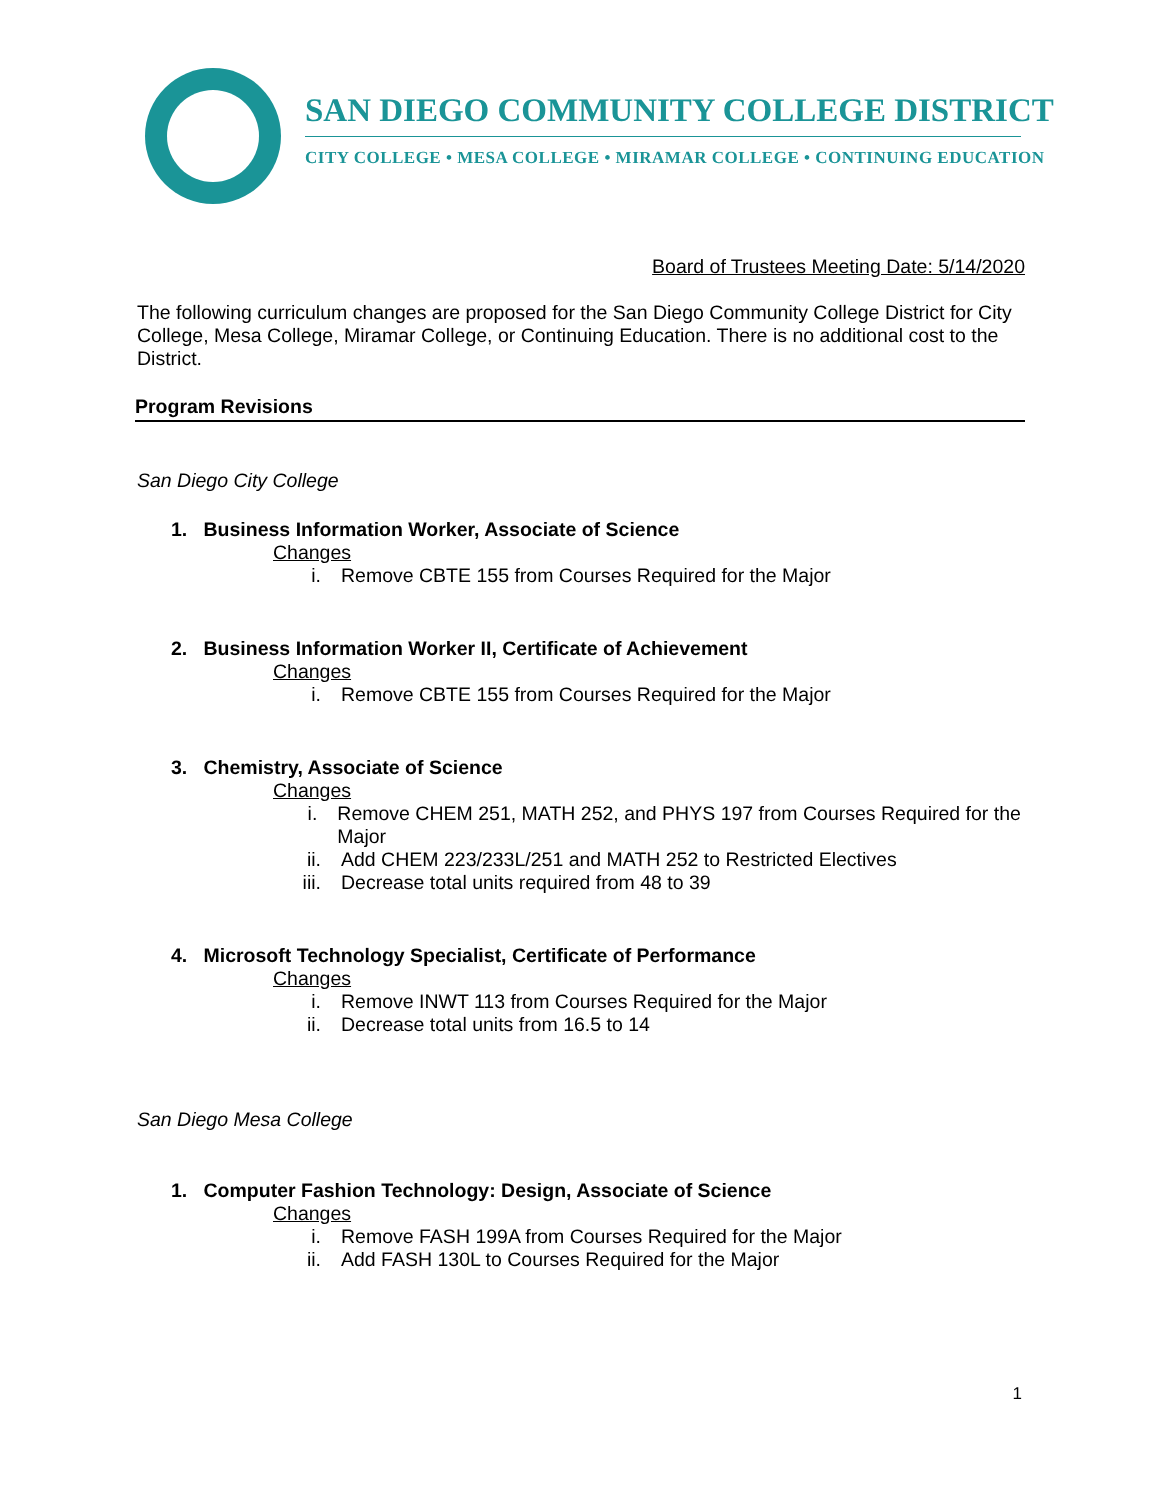SAN DIEGO COMMUNITY COLLEGE DISTRICT
CITY COLLEGE • MESA COLLEGE • MIRAMAR COLLEGE • CONTINUING EDUCATION
Board of Trustees Meeting Date: 5/14/2020
The following curriculum changes are proposed for the San Diego Community College District for City College, Mesa College, Miramar College, or Continuing Education. There is no additional cost to the District.
Program Revisions
San Diego City College
1. Business Information Worker, Associate of Science
Changes
i. Remove CBTE 155 from Courses Required for the Major
2. Business Information Worker II, Certificate of Achievement
Changes
i. Remove CBTE 155 from Courses Required for the Major
3. Chemistry, Associate of Science
Changes
i. Remove CHEM 251, MATH 252, and PHYS 197 from Courses Required for the Major
ii. Add CHEM 223/233L/251 and MATH 252 to Restricted Electives
iii. Decrease total units required from 48 to 39
4. Microsoft Technology Specialist, Certificate of Performance
Changes
i. Remove INWT 113 from Courses Required for the Major
ii. Decrease total units from 16.5 to 14
San Diego Mesa College
1. Computer Fashion Technology: Design, Associate of Science
Changes
i. Remove FASH 199A from Courses Required for the Major
ii. Add FASH 130L to Courses Required for the Major
1